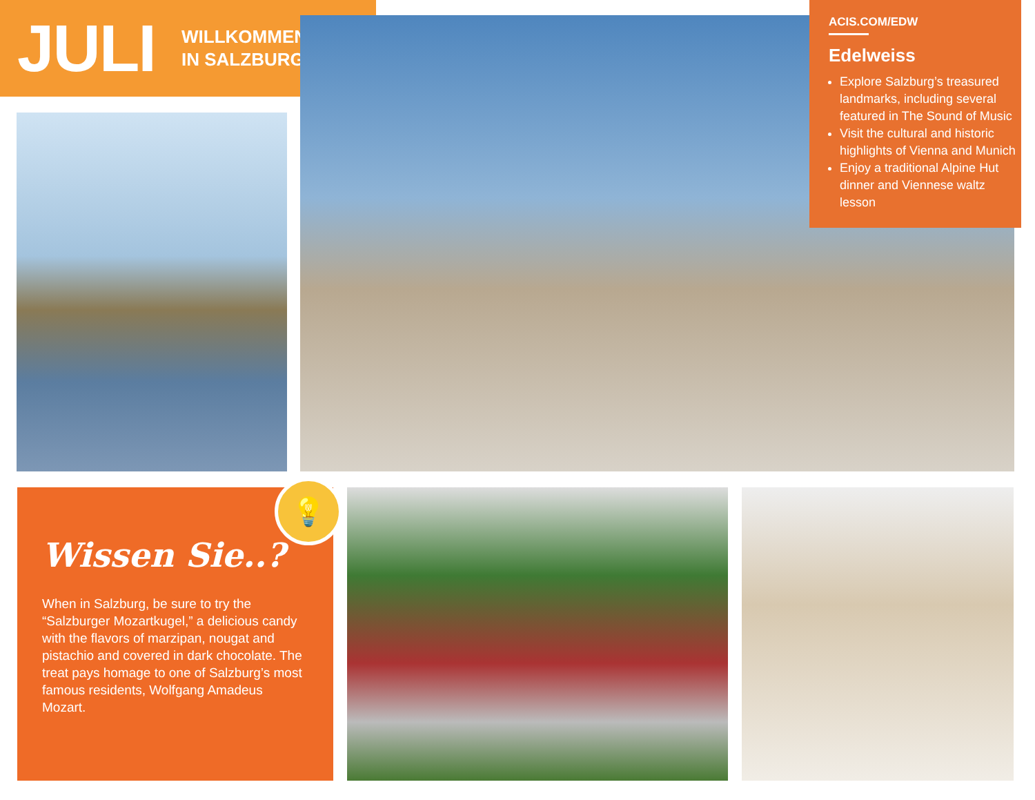JULI
WILLKOMMEN
IN SALZBURG!
ACIS.COM/EDW
Edelweiss
Explore Salzburg’s treasured land­marks, including several featured in The Sound of Music
Visit the cultural and historic high­lights of Vienna and Munich
Enjoy a traditional Alpine Hut dinner and Viennese waltz lesson
Wissen Sie..?
When in Salzburg, be sure to try the “Salzburger Mozartkugel,” a delicious candy with the flavors of marzipan, nougat and pistachio and covered in dark chocolate. The treat pays homage to one of Salzburg’s most famous residents, Wolfgang Amadeus Mozart.
💡